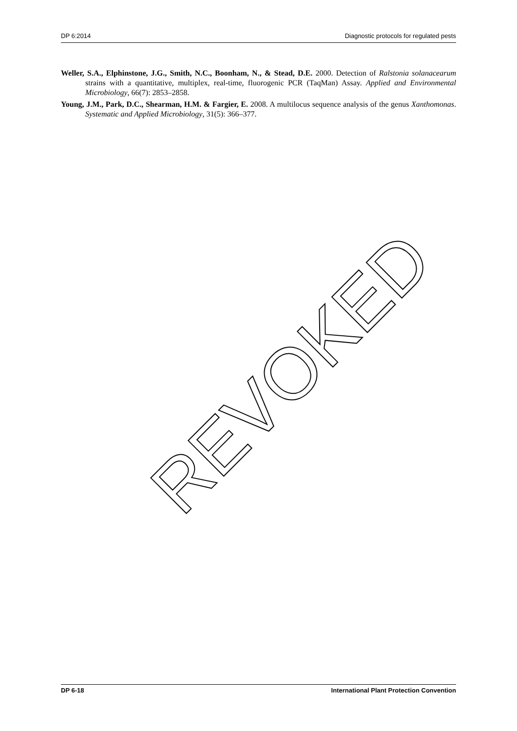DP 6:2014 Diagnostic protocols for regulated pests
Weller, S.A., Elphinstone, J.G., Smith, N.C., Boonham, N., & Stead, D.E. 2000. Detection of Ralstonia solanacearum strains with a quantitative, multiplex, real-time, fluorogenic PCR (TaqMan) Assay. Applied and Environmental Microbiology, 66(7): 2853–2858.
Young, J.M., Park, D.C., Shearman, H.M. & Fargier, E. 2008. A multilocus sequence analysis of the genus Xanthomonas. Systematic and Applied Microbiology, 31(5): 366–377.
REVOKED
DP 6-18 International Plant Protection Convention